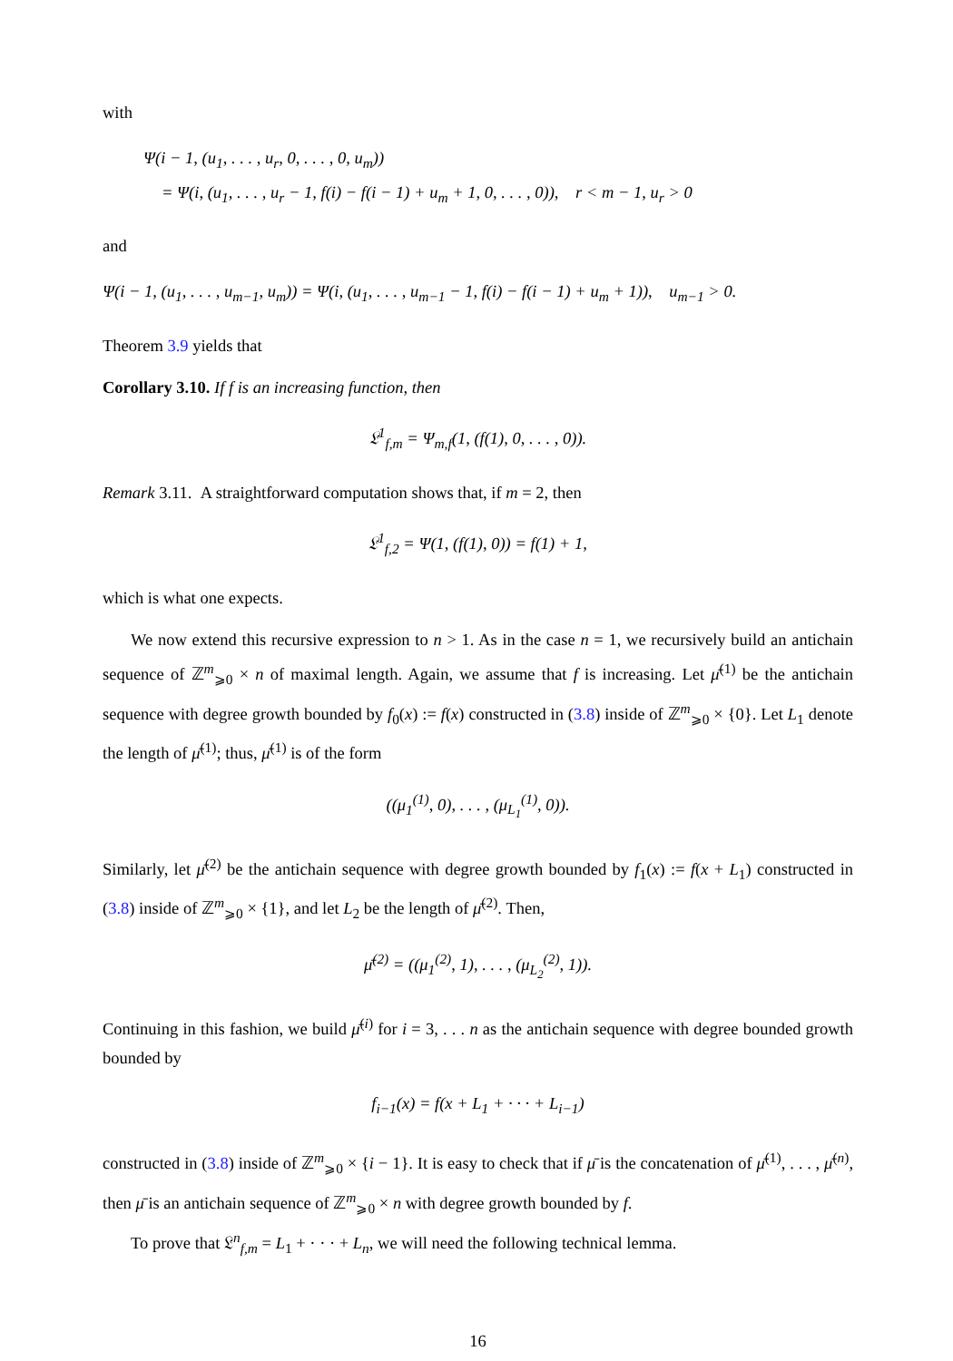with
Ψ(i − 1, (u<sub>1</sub>, . . . , u<sub>r</sub>, 0, . . . , 0, u<sub>m</sub>))
= Ψ(i, (u<sub>1</sub>, . . . , u<sub>r</sub> − 1, f(i) − f(i − 1) + u<sub>m</sub> + 1, 0, . . . , 0)), r < m − 1, u<sub>r</sub> > 0
and
Ψ(i − 1, (u<sub>1</sub>, . . . , u<sub>m−1</sub>, u<sub>m</sub>)) = Ψ(i, (u<sub>1</sub>, . . . , u<sub>m−1</sub> − 1, f(i) − f(i − 1) + u<sub>m</sub> + 1)), u<sub>m−1</sub> > 0.
Theorem 3.9 yields that
Corollary 3.10. If f is an increasing function, then
𝔏<sup>1</sup><sub>f,m</sub> = Ψ<sub>m,f</sub>(1, (f(1), 0, . . . , 0)).
Remark 3.11. A straightforward computation shows that, if m = 2, then
𝔏<sup>1</sup><sub>f,2</sub> = Ψ(1, (f(1), 0)) = f(1) + 1,
which is what one expects.
We now extend this recursive expression to n > 1. As in the case n = 1, we recursively build an antichain sequence of ℤ<sup>m</sup><sub>⩾0</sub> × n of maximal length. Again, we assume that f is increasing. Let μ̄<sup>(1)</sup> be the antichain sequence with degree growth bounded by f<sub>0</sub>(x) := f(x) constructed in (3.8) inside of ℤ<sup>m</sup><sub>⩾0</sub> × {0}. Let L<sub>1</sub> denote the length of μ̄<sup>(1)</sup>; thus, μ̄<sup>(1)</sup> is of the form
((μ<sub>1</sub><sup>(1)</sup>, 0), . . . , (μ<sub>L<sub>1</sub></sub><sup>(1)</sup>, 0)).
Similarly, let μ̄<sup>(2)</sup> be the antichain sequence with degree growth bounded by f<sub>1</sub>(x) := f(x + L<sub>1</sub>) constructed in (3.8) inside of ℤ<sup>m</sup><sub>⩾0</sub> × {1}, and let L<sub>2</sub> be the length of μ̄<sup>(2)</sup>. Then,
μ̄<sup>(2)</sup> = ((μ<sub>1</sub><sup>(2)</sup>, 1), . . . , (μ<sub>L<sub>2</sub></sub><sup>(2)</sup>, 1)).
Continuing in this fashion, we build μ̄<sup>(i)</sup> for i = 3, . . . n as the antichain sequence with degree bounded growth bounded by
f<sub>i−1</sub>(x) = f(x + L<sub>1</sub> + · · · + L<sub>i−1</sub>)
constructed in (3.8) inside of ℤ<sup>m</sup><sub>⩾0</sub> × {i − 1}. It is easy to check that if μ̄ is the concatenation of μ̄<sup>(1)</sup>, . . . , μ̄<sup>(n)</sup>, then μ̄ is an antichain sequence of ℤ<sup>m</sup><sub>⩾0</sub> × n with degree growth bounded by f.
To prove that 𝔏<sup>n</sup><sub>f,m</sub> = L<sub>1</sub> + · · · + L<sub>n</sub>, we will need the following technical lemma.
16